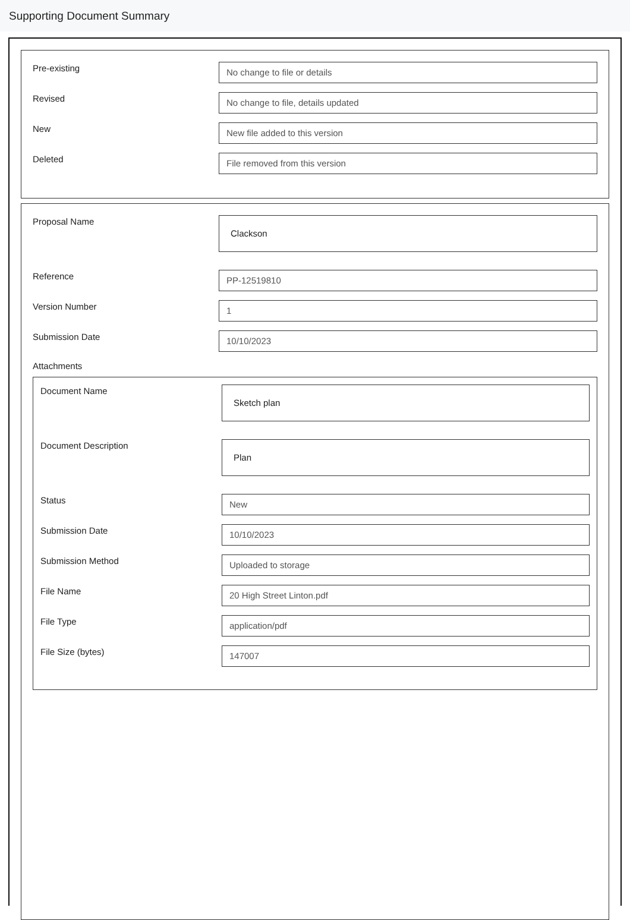Supporting Document Summary
Pre-existing
No change to file or details
Revised
No change to file, details updated
New
New file added to this version
Deleted
File removed from this version
Proposal Name
Clackson
Reference
PP-12519810
Version Number
1
Submission Date
10/10/2023
Attachments
Document Name
Sketch plan
Document Description
Plan
Status
New
Submission Date
10/10/2023
Submission Method
Uploaded to storage
File Name
20 High Street Linton.pdf
File Type
application/pdf
File Size (bytes)
147007